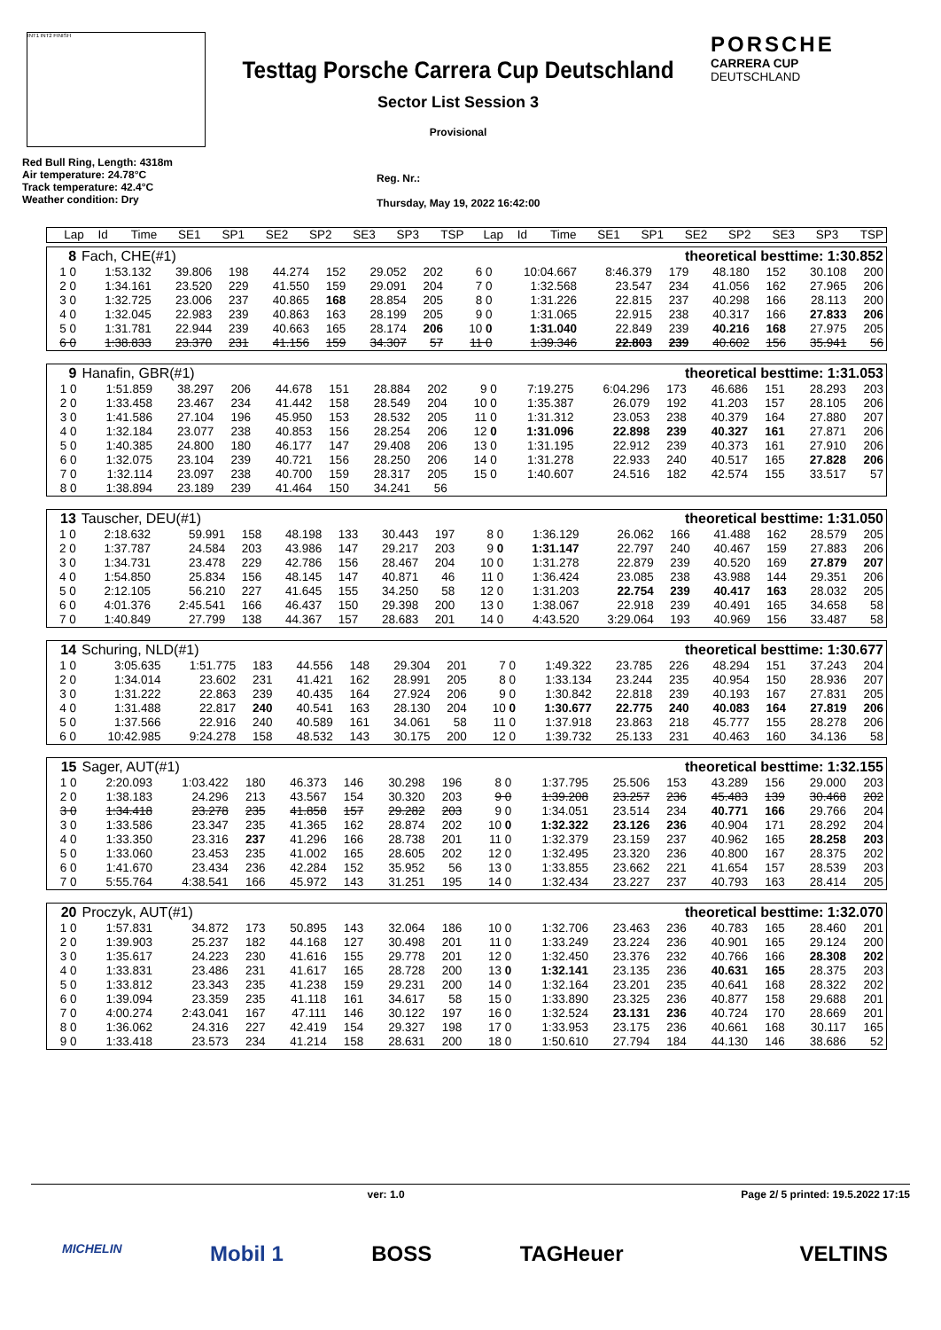INT1 INT2 FINISH
Testtag Porsche Carrera Cup Deutschland
Sector List Session 3
Provisional
PORSCHE
CARRERA CUP
DEUTSCHLAND
Red Bull Ring, Length: 4318m
Air temperature: 24.78°C
Track temperature: 42.4°C
Weather condition: Dry
Reg. Nr.:
Thursday, May 19, 2022 16:42:00
| Lap | Id | Time | SE1 | SP1 | SE2 | SP2 | SE3 | SP3 | TSP | Lap | Id | Time | SE1 | SP1 | SE2 | SP2 | SE3 | SP3 | TSP |
| --- | --- | --- | --- | --- | --- | --- | --- | --- | --- | --- | --- | --- | --- | --- | --- | --- | --- | --- | --- |
| 8 | Fach, CHE(#1) | | | | | | | | theoretical besttime: 1:30.852 | | | | | | | |
| 1 0 | 1:53.132 | 39.806 | 198 | 44.274 | 152 | 29.052 | 202 | | 6 0 | 10:04.667 | 8:46.379 | 179 | 48.180 | 152 | 30.108 | 200 |
| 2 0 | 1:34.161 | 23.520 | 229 | 41.550 | 159 | 29.091 | 204 | | 7 0 | 1:32.568 | 23.547 | 234 | 41.056 | 162 | 27.965 | 206 |
| 3 0 | 1:32.725 | 23.006 | 237 | 40.865 | 168 | 28.854 | 205 | | 8 0 | 1:31.226 | 22.815 | 237 | 40.298 | 166 | 28.113 | 200 |
| 4 0 | 1:32.045 | 22.983 | 239 | 40.863 | 163 | 28.199 | 205 | | 9 0 | 1:31.065 | 22.915 | 238 | 40.317 | 166 | 27.833 | 206 |
| 5 0 | 1:31.781 | 22.944 | 239 | 40.663 | 165 | 28.174 | 206 | | 10 0 | 1:31.040 | 22.849 | 239 | 40.216 | 168 | 27.975 | 205 |
| 6 0 | 1:38.833 | 23.370 | 231 | 41.156 | 159 | 34.307 | 57 | | 11 0 | 1:39.346 | 22.803 | 239 | 40.602 | 156 | 35.941 | 56 |
| 9 | Hanafin, GBR(#1) | | | | | | | | theoretical besttime: 1:31.053 | | | | | | | |
| 1 0 | 1:51.859 | 38.297 | 206 | 44.678 | 151 | 28.884 | 202 | | 9 0 | 7:19.275 | 6:04.296 | 173 | 46.686 | 151 | 28.293 | 203 |
| 2 0 | 1:33.458 | 23.467 | 234 | 41.442 | 158 | 28.549 | 204 | | 10 0 | 1:35.387 | 26.079 | 192 | 41.203 | 157 | 28.105 | 206 |
| 3 0 | 1:41.586 | 27.104 | 196 | 45.950 | 153 | 28.532 | 205 | | 11 0 | 1:31.312 | 23.053 | 238 | 40.379 | 164 | 27.880 | 207 |
| 4 0 | 1:32.184 | 23.077 | 238 | 40.853 | 156 | 28.254 | 206 | | 12 0 | 1:31.096 | 22.898 | 239 | 40.327 | 161 | 27.871 | 206 |
| 5 0 | 1:40.385 | 24.800 | 180 | 46.177 | 147 | 29.408 | 206 | | 13 0 | 1:31.195 | 22.912 | 239 | 40.373 | 161 | 27.910 | 206 |
| 6 0 | 1:32.075 | 23.104 | 239 | 40.721 | 156 | 28.250 | 206 | | 14 0 | 1:31.278 | 22.933 | 240 | 40.517 | 165 | 27.828 | 206 |
| 7 0 | 1:32.114 | 23.097 | 238 | 40.700 | 159 | 28.317 | 205 | | 15 0 | 1:40.607 | 24.516 | 182 | 42.574 | 155 | 33.517 | 57 |
| 8 0 | 1:38.894 | 23.189 | 239 | 41.464 | 150 | 34.241 | 56 | | | | | | | | | |
| 13 | Tauscher, DEU(#1) | | | | | | | | theoretical besttime: 1:31.050 | | | | | | | |
| 1 0 | 2:18.632 | 59.991 | 158 | 48.198 | 133 | 30.443 | 197 | | 8 0 | 1:36.129 | 26.062 | 166 | 41.488 | 162 | 28.579 | 205 |
| 2 0 | 1:37.787 | 24.584 | 203 | 43.986 | 147 | 29.217 | 203 | | 9 0 | 1:31.147 | 22.797 | 240 | 40.467 | 159 | 27.883 | 206 |
| 3 0 | 1:34.731 | 23.478 | 229 | 42.786 | 156 | 28.467 | 204 | | 10 0 | 1:31.278 | 22.879 | 239 | 40.520 | 169 | 27.879 | 207 |
| 4 0 | 1:54.850 | 25.834 | 156 | 48.145 | 147 | 40.871 | 46 | | 11 0 | 1:36.424 | 23.085 | 238 | 43.988 | 144 | 29.351 | 206 |
| 5 0 | 2:12.105 | 56.210 | 227 | 41.645 | 155 | 34.250 | 58 | | 12 0 | 1:31.203 | 22.754 | 239 | 40.417 | 163 | 28.032 | 205 |
| 6 0 | 4:01.376 | 2:45.541 | 166 | 46.437 | 150 | 29.398 | 200 | | 13 0 | 1:38.067 | 22.918 | 239 | 40.491 | 165 | 34.658 | 58 |
| 7 0 | 1:40.849 | 27.799 | 138 | 44.367 | 157 | 28.683 | 201 | | 14 0 | 4:43.520 | 3:29.064 | 193 | 40.969 | 156 | 33.487 | 58 |
| 14 | Schuring, NLD(#1) | | | | | | | | theoretical besttime: 1:30.677 | | | | | | | |
| 1 0 | 3:05.635 | 1:51.775 | 183 | 44.556 | 148 | 29.304 | 201 | | 7 0 | 1:49.322 | 23.785 | 226 | 48.294 | 151 | 37.243 | 204 |
| 2 0 | 1:34.014 | 23.602 | 231 | 41.421 | 162 | 28.991 | 205 | | 8 0 | 1:33.134 | 23.244 | 235 | 40.954 | 150 | 28.936 | 207 |
| 3 0 | 1:31.222 | 22.863 | 239 | 40.435 | 164 | 27.924 | 206 | | 9 0 | 1:30.842 | 22.818 | 239 | 40.193 | 167 | 27.831 | 205 |
| 4 0 | 1:31.488 | 22.817 | 240 | 40.541 | 163 | 28.130 | 204 | | 10 0 | 1:30.677 | 22.775 | 240 | 40.083 | 164 | 27.819 | 206 |
| 5 0 | 1:37.566 | 22.916 | 240 | 40.589 | 161 | 34.061 | 58 | | 11 0 | 1:37.918 | 23.863 | 218 | 45.777 | 155 | 28.278 | 206 |
| 6 0 | 10:42.985 | 9:24.278 | 158 | 48.532 | 143 | 30.175 | 200 | | 12 0 | 1:39.732 | 25.133 | 231 | 40.463 | 160 | 34.136 | 58 |
| 15 | Sager, AUT(#1) | | | | | | | | theoretical besttime: 1:32.155 | | | | | | | |
| 1 0 | 2:20.093 | 1:03.422 | 180 | 46.373 | 146 | 30.298 | 196 | | 8 0 | 1:37.795 | 25.506 | 153 | 43.289 | 156 | 29.000 | 203 |
| 2 0 | 1:38.183 | 24.296 | 213 | 43.567 | 154 | 30.320 | 203 | | 9 0 | 1:39.208 | 23.257 | 236 | 45.483 | 139 | 30.468 | 202 |
| 3 0 | 1:34.418 | 23.278 | 235 | 41.858 | 157 | 29.282 | 203 | | 9 0 | 1:34.051 | 23.514 | 234 | 40.771 | 166 | 29.766 | 204 |
| 3 0 | 1:33.586 | 23.347 | 235 | 41.365 | 162 | 28.874 | 202 | | 10 0 | 1:32.322 | 23.126 | 236 | 40.904 | 171 | 28.292 | 204 |
| 4 0 | 1:33.350 | 23.316 | 237 | 41.296 | 166 | 28.738 | 201 | | 11 0 | 1:32.379 | 23.159 | 237 | 40.962 | 165 | 28.258 | 203 |
| 5 0 | 1:33.060 | 23.453 | 235 | 41.002 | 165 | 28.605 | 202 | | 12 0 | 1:32.495 | 23.320 | 236 | 40.800 | 167 | 28.375 | 202 |
| 6 0 | 1:41.670 | 23.434 | 236 | 42.284 | 152 | 35.952 | 56 | | 13 0 | 1:33.855 | 23.662 | 221 | 41.654 | 157 | 28.539 | 203 |
| 7 0 | 5:55.764 | 4:38.541 | 166 | 45.972 | 143 | 31.251 | 195 | | 14 0 | 1:32.434 | 23.227 | 237 | 40.793 | 163 | 28.414 | 205 |
| 20 | Proczyk, AUT(#1) | | | | | | | | theoretical besttime: 1:32.070 | | | | | | | |
| 1 0 | 1:57.831 | 34.872 | 173 | 50.895 | 143 | 32.064 | 186 | | 10 0 | 1:32.706 | 23.463 | 236 | 40.783 | 165 | 28.460 | 201 |
| 2 0 | 1:39.903 | 25.237 | 182 | 44.168 | 127 | 30.498 | 201 | | 11 0 | 1:33.249 | 23.224 | 236 | 40.901 | 165 | 29.124 | 200 |
| 3 0 | 1:35.617 | 24.223 | 230 | 41.616 | 155 | 29.778 | 201 | | 12 0 | 1:32.450 | 23.376 | 232 | 40.766 | 166 | 28.308 | 202 |
| 4 0 | 1:33.831 | 23.486 | 231 | 41.617 | 165 | 28.728 | 200 | | 13 0 | 1:32.141 | 23.135 | 236 | 40.631 | 165 | 28.375 | 203 |
| 5 0 | 1:33.812 | 23.343 | 235 | 41.238 | 159 | 29.231 | 200 | | 14 0 | 1:32.164 | 23.201 | 235 | 40.641 | 168 | 28.322 | 202 |
| 6 0 | 1:39.094 | 23.359 | 235 | 41.118 | 161 | 34.617 | 58 | | 15 0 | 1:33.890 | 23.325 | 236 | 40.877 | 158 | 29.688 | 201 |
| 7 0 | 4:00.274 | 2:43.041 | 167 | 47.111 | 146 | 30.122 | 197 | | 16 0 | 1:32.524 | 23.131 | 236 | 40.724 | 170 | 28.669 | 201 |
| 8 0 | 1:36.062 | 24.316 | 227 | 42.419 | 154 | 29.327 | 198 | | 17 0 | 1:33.953 | 23.175 | 236 | 40.661 | 168 | 30.117 | 165 |
| 9 0 | 1:33.418 | 23.573 | 234 | 41.214 | 158 | 28.631 | 200 | | 18 0 | 1:50.610 | 27.794 | 184 | 44.130 | 146 | 38.686 | 52 |
ver: 1.0 Page 2/ 5 printed: 19.5.2022 17:15
MICHELIN Mobil 1 BOSS TAGHeuer VELTINS